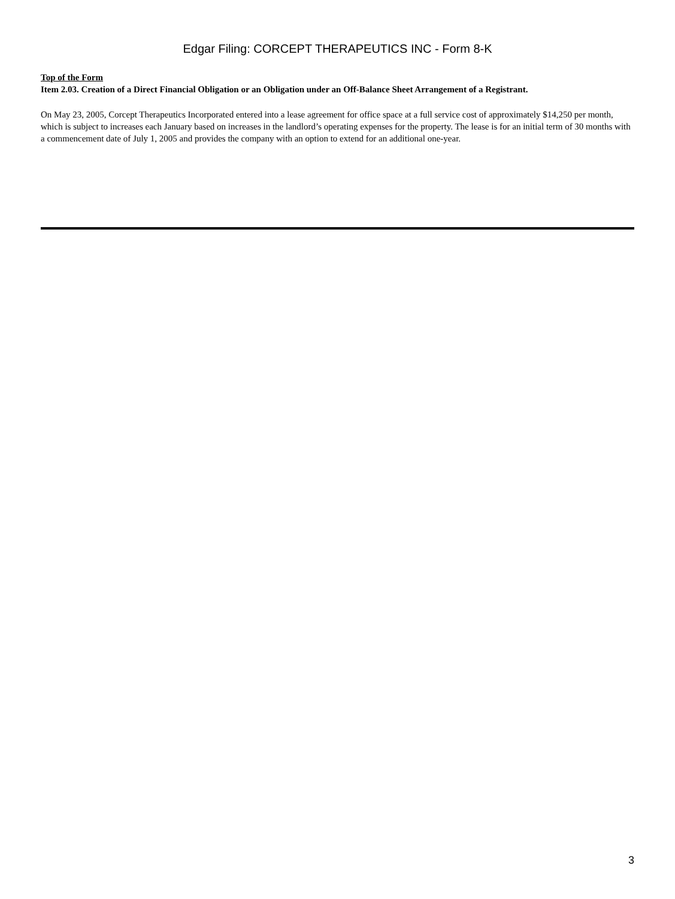Edgar Filing: CORCEPT THERAPEUTICS INC - Form 8-K
Top of the Form
Item 2.03. Creation of a Direct Financial Obligation or an Obligation under an Off-Balance Sheet Arrangement of a Registrant.
On May 23, 2005, Corcept Therapeutics Incorporated entered into a lease agreement for office space at a full service cost of approximately $14,250 per month, which is subject to increases each January based on increases in the landlord’s operating expenses for the property. The lease is for an initial term of 30 months with a commencement date of July 1, 2005 and provides the company with an option to extend for an additional one-year.
3